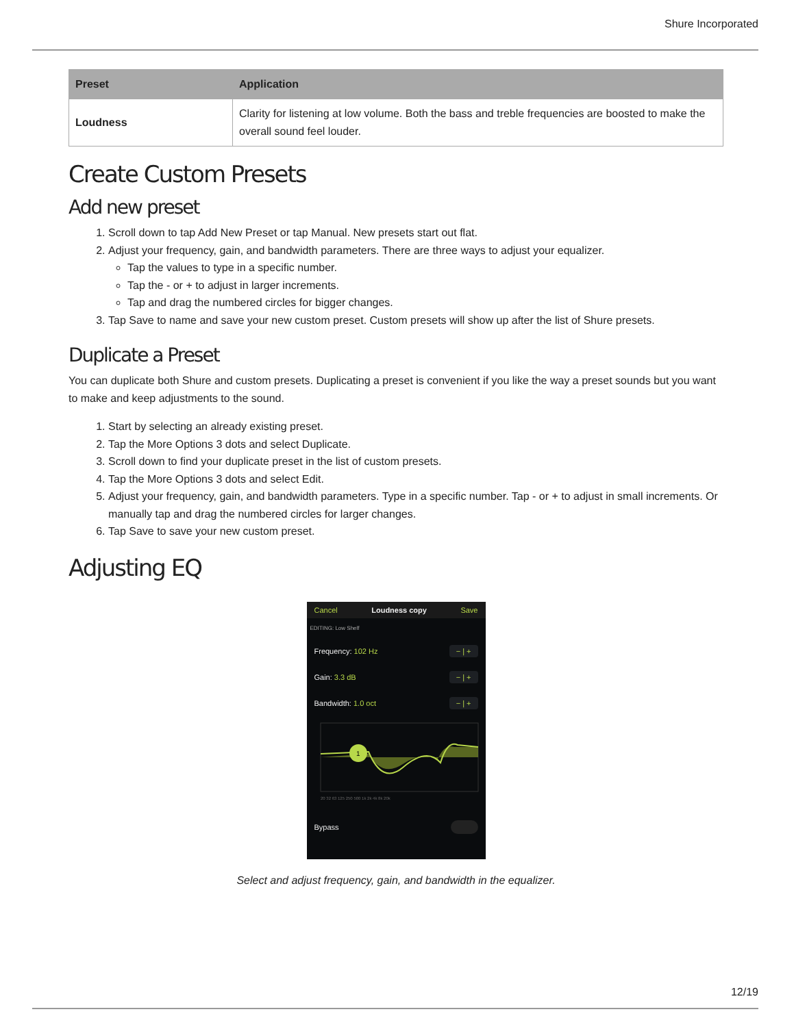Shure Incorporated
| Preset | Application |
| --- | --- |
| Loudness | Clarity for listening at low volume. Both the bass and treble frequencies are boosted to make the overall sound feel louder. |
Create Custom Presets
Add new preset
1. Scroll down to tap Add New Preset or tap Manual. New presets start out flat.
2. Adjust your frequency, gain, and bandwidth parameters. There are three ways to adjust your equalizer.
Tap the values to type in a specific number.
Tap the - or + to adjust in larger increments.
Tap and drag the numbered circles for bigger changes.
3. Tap Save to name and save your new custom preset. Custom presets will show up after the list of Shure presets.
Duplicate a Preset
You can duplicate both Shure and custom presets. Duplicating a preset is convenient if you like the way a preset sounds but you want to make and keep adjustments to the sound.
1. Start by selecting an already existing preset.
2. Tap the More Options 3 dots and select Duplicate.
3. Scroll down to find your duplicate preset in the list of custom presets.
4. Tap the More Options 3 dots and select Edit.
5. Adjust your frequency, gain, and bandwidth parameters. Type in a specific number. Tap - or + to adjust in small increments. Or manually tap and drag the numbered circles for larger changes.
6. Tap Save to save your new custom preset.
Adjusting EQ
Cancel Loudness copy Save
EDITING: Low Shelf
Frequency: 102 Hz − | +
Gain: 3.3 dB − | +
Bandwidth: 1.0 oct − | +
1
20 32 63 125 250 500 1k 2k 4k 8k 20k
Bypass
Select and adjust frequency, gain, and bandwidth in the equalizer.
12/19